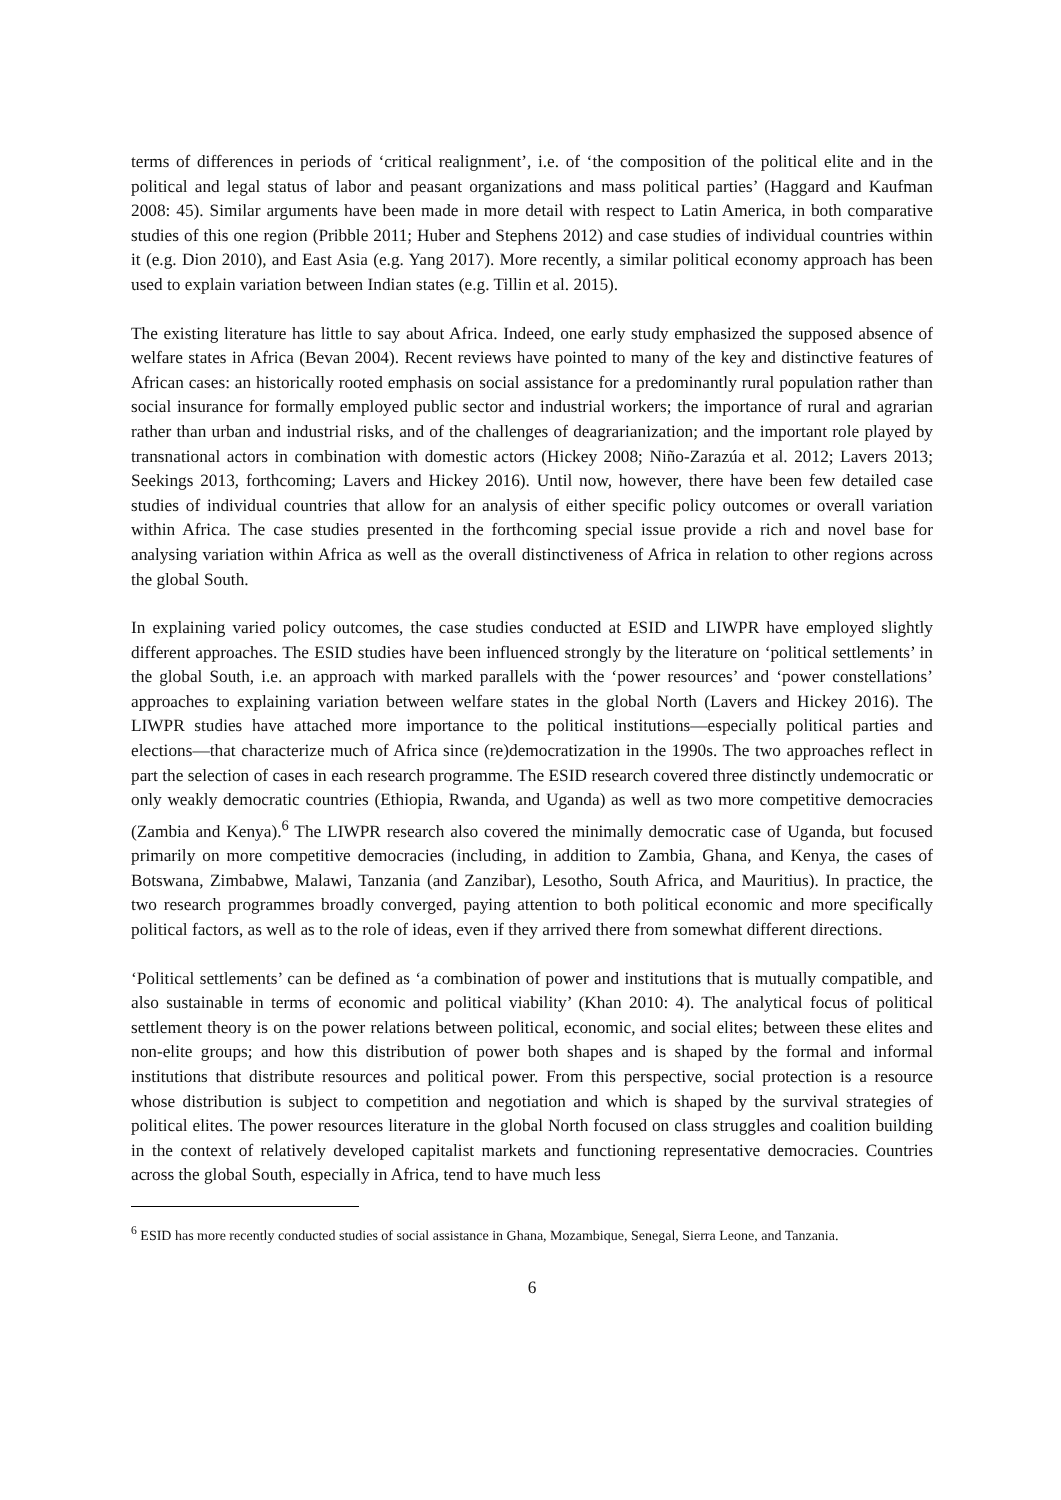terms of differences in periods of ‘critical realignment’, i.e. of ‘the composition of the political elite and in the political and legal status of labor and peasant organizations and mass political parties’ (Haggard and Kaufman 2008: 45). Similar arguments have been made in more detail with respect to Latin America, in both comparative studies of this one region (Pribble 2011; Huber and Stephens 2012) and case studies of individual countries within it (e.g. Dion 2010), and East Asia (e.g. Yang 2017). More recently, a similar political economy approach has been used to explain variation between Indian states (e.g. Tillin et al. 2015).
The existing literature has little to say about Africa. Indeed, one early study emphasized the supposed absence of welfare states in Africa (Bevan 2004). Recent reviews have pointed to many of the key and distinctive features of African cases: an historically rooted emphasis on social assistance for a predominantly rural population rather than social insurance for formally employed public sector and industrial workers; the importance of rural and agrarian rather than urban and industrial risks, and of the challenges of deagrarianization; and the important role played by transnational actors in combination with domestic actors (Hickey 2008; Niño-Zarazúa et al. 2012; Lavers 2013; Seekings 2013, forthcoming; Lavers and Hickey 2016). Until now, however, there have been few detailed case studies of individual countries that allow for an analysis of either specific policy outcomes or overall variation within Africa. The case studies presented in the forthcoming special issue provide a rich and novel base for analysing variation within Africa as well as the overall distinctiveness of Africa in relation to other regions across the global South.
In explaining varied policy outcomes, the case studies conducted at ESID and LIWPR have employed slightly different approaches. The ESID studies have been influenced strongly by the literature on ‘political settlements’ in the global South, i.e. an approach with marked parallels with the ‘power resources’ and ‘power constellations’ approaches to explaining variation between welfare states in the global North (Lavers and Hickey 2016). The LIWPR studies have attached more importance to the political institutions—especially political parties and elections—that characterize much of Africa since (re)democratization in the 1990s. The two approaches reflect in part the selection of cases in each research programme. The ESID research covered three distinctly undemocratic or only weakly democratic countries (Ethiopia, Rwanda, and Uganda) as well as two more competitive democracies (Zambia and Kenya).<sup>6</sup> The LIWPR research also covered the minimally democratic case of Uganda, but focused primarily on more competitive democracies (including, in addition to Zambia, Ghana, and Kenya, the cases of Botswana, Zimbabwe, Malawi, Tanzania (and Zanzibar), Lesotho, South Africa, and Mauritius). In practice, the two research programmes broadly converged, paying attention to both political economic and more specifically political factors, as well as to the role of ideas, even if they arrived there from somewhat different directions.
‘Political settlements’ can be defined as ‘a combination of power and institutions that is mutually compatible, and also sustainable in terms of economic and political viability’ (Khan 2010: 4). The analytical focus of political settlement theory is on the power relations between political, economic, and social elites; between these elites and non-elite groups; and how this distribution of power both shapes and is shaped by the formal and informal institutions that distribute resources and political power. From this perspective, social protection is a resource whose distribution is subject to competition and negotiation and which is shaped by the survival strategies of political elites. The power resources literature in the global North focused on class struggles and coalition building in the context of relatively developed capitalist markets and functioning representative democracies. Countries across the global South, especially in Africa, tend to have much less
<sup>6</sup> ESID has more recently conducted studies of social assistance in Ghana, Mozambique, Senegal, Sierra Leone, and Tanzania.
6